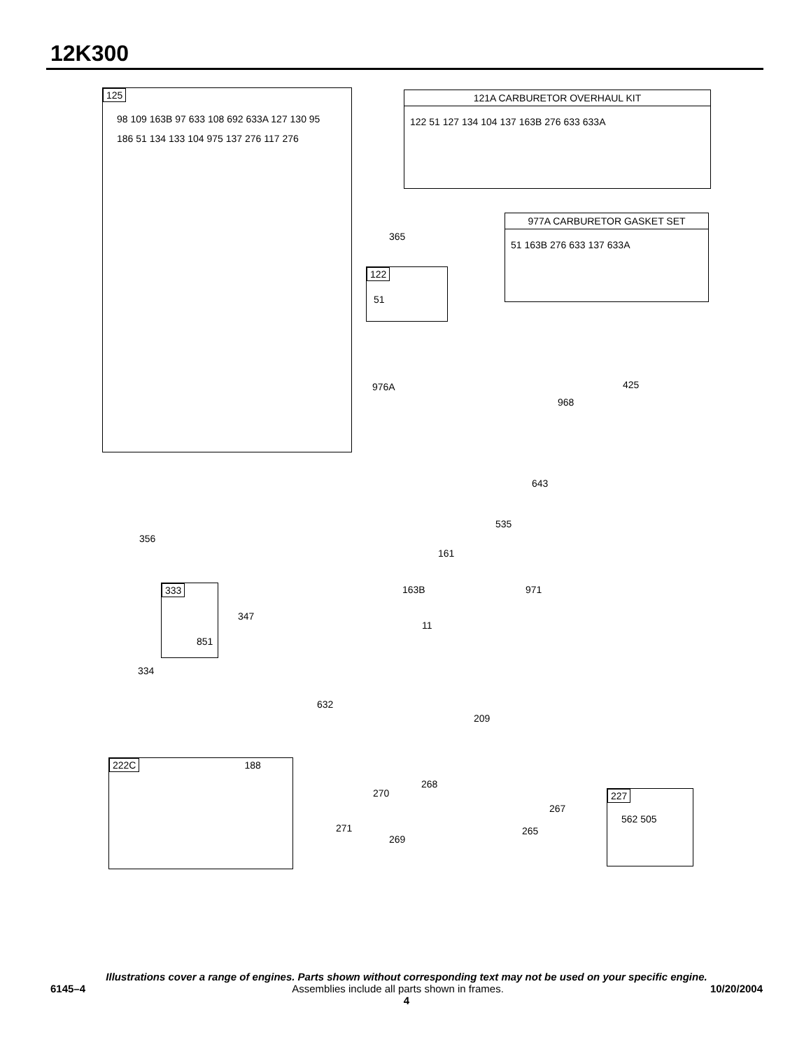12K300
125
98 109 163B 97 633 108 692 633A 127 130 95 186 51 134 133 104 975 137 276 117 276
121A CARBURETOR OVERHAUL KIT
122 51 127 134 104 137 163B 276 633 633A
365
977A CARBURETOR GASKET SET
51 163B 276 633 137 633A
122
51
976A 425
968
643
535
161
163B 971
11
356
333
851
347
334
632
209
222C 188
270
268
271
269
267
265
227
562 505
Illustrations cover a range of engines. Parts shown without corresponding text may not be used on your specific engine.
6145–4 Assemblies include all parts shown in frames. 10/20/2004
4